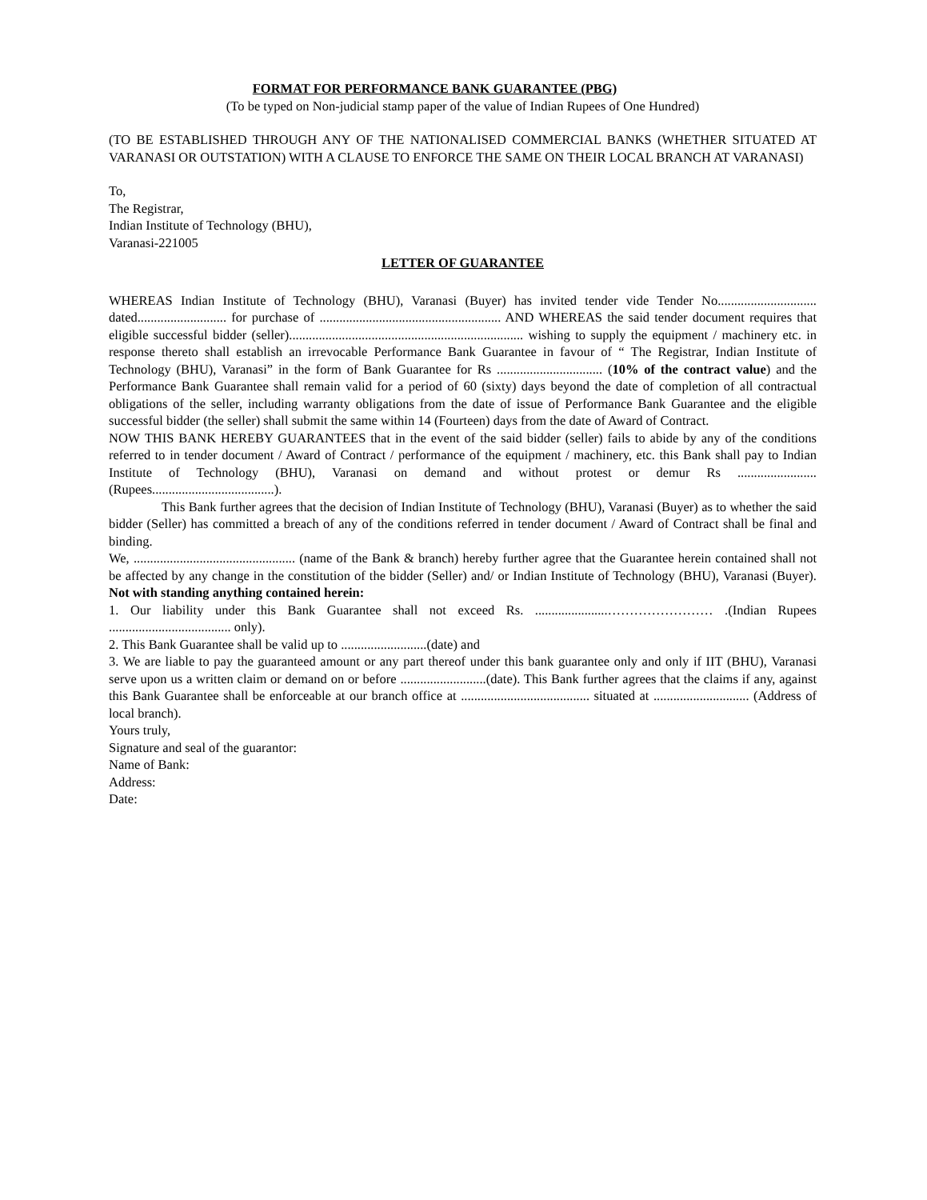FORMAT FOR PERFORMANCE BANK GUARANTEE (PBG)
(To be typed on Non-judicial stamp paper of the value of Indian Rupees of One Hundred)
(TO BE ESTABLISHED THROUGH ANY OF THE NATIONALISED COMMERCIAL BANKS (WHETHER SITUATED AT VARANASI OR OUTSTATION) WITH A CLAUSE TO ENFORCE THE SAME ON THEIR LOCAL BRANCH AT VARANASI)
To,
The Registrar,
Indian Institute of Technology (BHU),
Varanasi-221005
LETTER OF GUARANTEE
WHEREAS Indian Institute of Technology (BHU), Varanasi (Buyer) has invited tender vide Tender No.............................. dated........................... for purchase of ....................................................... AND WHEREAS the said tender document requires that eligible successful bidder (seller)....................................................................... wishing to supply the equipment / machinery etc. in response thereto shall establish an irrevocable Performance Bank Guarantee in favour of “ The Registrar, Indian Institute of Technology (BHU), Varanasi” in the form of Bank Guarantee for Rs ................................ (10% of the contract value) and the Performance Bank Guarantee shall remain valid for a period of 60 (sixty) days beyond the date of completion of all contractual obligations of the seller, including warranty obligations from the date of issue of Performance Bank Guarantee and the eligible successful bidder (the seller) shall submit the same within 14 (Fourteen) days from the date of Award of Contract.
NOW THIS BANK HEREBY GUARANTEES that in the event of the said bidder (seller) fails to abide by any of the conditions referred to in tender document / Award of Contract / performance of the equipment / machinery, etc. this Bank shall pay to Indian Institute of Technology (BHU), Varanasi on demand and without protest or demur Rs ........................ (Rupees.....................................).
This Bank further agrees that the decision of Indian Institute of Technology (BHU), Varanasi (Buyer) as to whether the said bidder (Seller) has committed a breach of any of the conditions referred in tender document / Award of Contract shall be final and binding.
We, ................................................. (name of the Bank & branch) hereby further agree that the Guarantee herein contained shall not be affected by any change in the constitution of the bidder (Seller) and/ or Indian Institute of Technology (BHU), Varanasi (Buyer). Not with standing anything contained herein:
1. Our liability under this Bank Guarantee shall not exceed Rs. ......................…………………… .(Indian Rupees ..................................... only).
2. This Bank Guarantee shall be valid up to ..........................(date) and
3. We are liable to pay the guaranteed amount or any part thereof under this bank guarantee only and only if IIT (BHU), Varanasi serve upon us a written claim or demand on or before ..........................(date). This Bank further agrees that the claims if any, against this Bank Guarantee shall be enforceable at our branch office at ....................................... situated at ............................. (Address of local branch).
Yours truly,
Signature and seal of the guarantor:
Name of Bank:
Address:
Date: